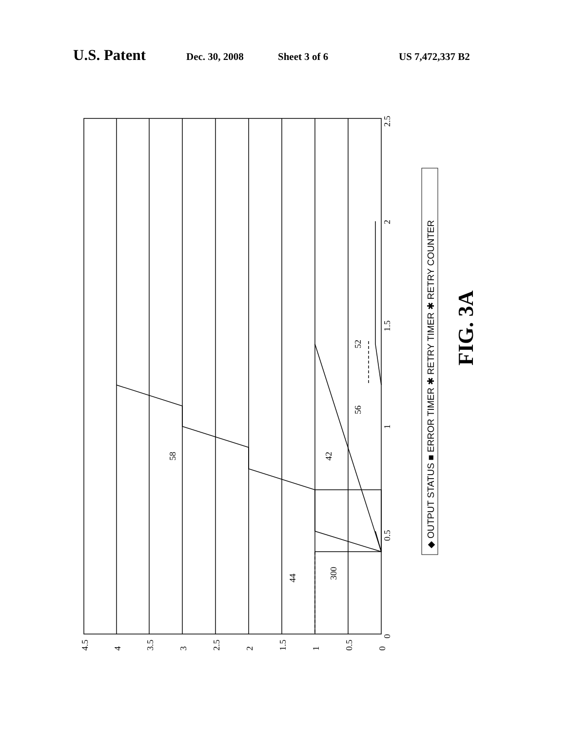U.S. Patent Dec. 30, 2008 Sheet 3 of 6 US 7,472,337 B2
0
0.5
1
1.5
2
2.5
4.5
4
3.5
3
2.5
2
1.5
1
0.5
0
58
42
56
52
44
300
◆ OUTPUT STATUS ■ ERROR TIMER ✱ RETRY TIMER ✱ RETRY COUNTER
FIG. 3A